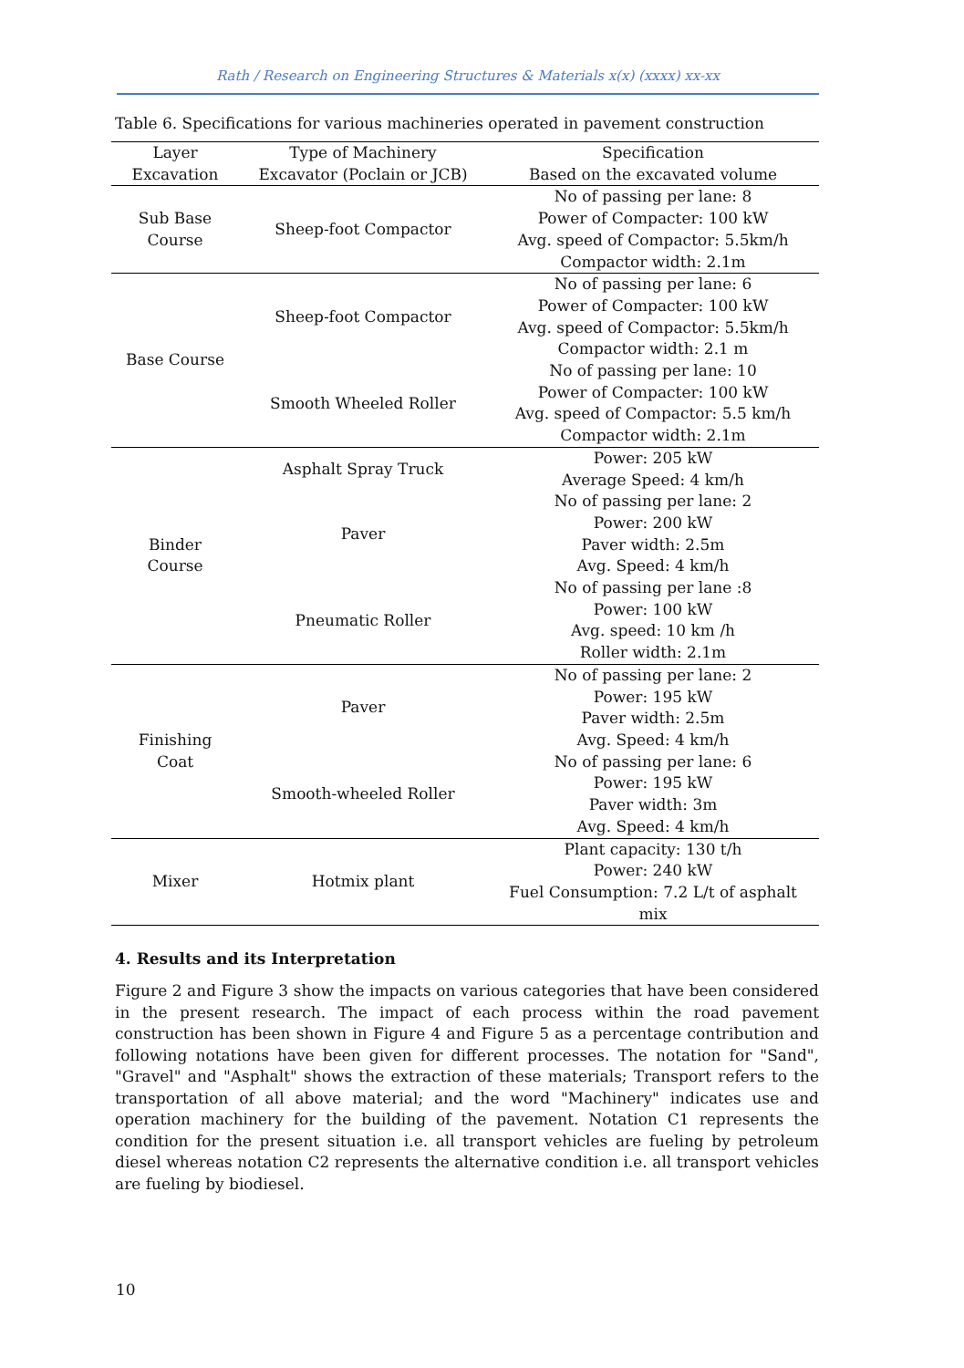Rath / Research on Engineering Structures & Materials x(x) (xxxx) xx-xx
Table 6. Specifications for various machineries operated in pavement construction
| Layer Excavation | Type of Machinery Excavator (Poclain or JCB) | Specification Based on the excavated volume |
| --- | --- | --- |
| Sub Base Course | Sheep-foot Compactor | No of passing per lane: 8 Power of Compacter: 100 kW Avg. speed of Compactor: 5.5km/h Compactor width: 2.1m |
| Base Course | Sheep-foot Compactor | No of passing per lane: 6 Power of Compacter: 100 kW Avg. speed of Compactor: 5.5km/h Compactor width: 2.1 m |
| | Smooth Wheeled Roller | No of passing per lane: 10 Power of Compacter: 100 kW Avg. speed of Compactor: 5.5 km/h Compactor width: 2.1m |
| Binder Course | Asphalt Spray Truck | Power: 205 kW Average Speed: 4 km/h |
| | Paver | No of passing per lane: 2 Power: 200 kW Paver width: 2.5m Avg. Speed: 4 km/h |
| | Pneumatic Roller | No of passing per lane :8 Power: 100 kW Avg. speed: 10 km /h Roller width: 2.1m |
| Finishing Coat | Paver | No of passing per lane: 2 Power: 195 kW Paver width: 2.5m Avg. Speed: 4 km/h |
| | Smooth-wheeled Roller | No of passing per lane: 6 Power: 195 kW Paver width: 3m Avg. Speed: 4 km/h |
| Mixer | Hotmix plant | Plant capacity: 130 t/h Power: 240 kW Fuel Consumption: 7.2 L/t of asphalt mix |
4. Results and its Interpretation
Figure 2 and Figure 3 show the impacts on various categories that have been considered in the present research. The impact of each process within the road pavement construction has been shown in Figure 4 and Figure 5 as a percentage contribution and following notations have been given for different processes. The notation for "Sand", "Gravel" and "Asphalt" shows the extraction of these materials; Transport refers to the transportation of all above material; and the word "Machinery" indicates use and operation machinery for the building of the pavement. Notation C1 represents the condition for the present situation i.e. all transport vehicles are fueling by petroleum diesel whereas notation C2 represents the alternative condition i.e. all transport vehicles are fueling by biodiesel.
10